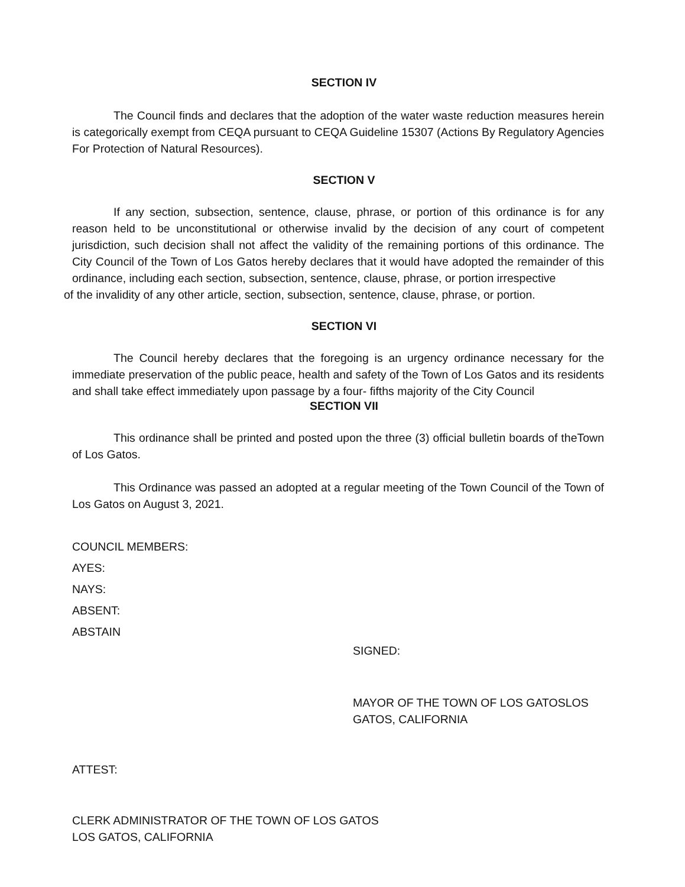SECTION IV
The Council finds and declares that the adoption of the water waste reduction measures herein is categorically exempt from CEQA pursuant to CEQA Guideline 15307 (Actions By Regulatory Agencies For Protection of Natural Resources).
SECTION V
If any section, subsection, sentence, clause, phrase, or portion of this ordinance is for any reason held to be unconstitutional or otherwise invalid by the decision of any court of competent jurisdiction, such decision shall not affect the validity of the remaining portions of this ordinance. The City Council of the Town of Los Gatos hereby declares that it would have adopted the remainder of this ordinance, including each section, subsection, sentence, clause, phrase, or portion irrespective
of the invalidity of any other article, section, subsection, sentence, clause, phrase, or portion.
SECTION VI
The Council hereby declares that the foregoing is an urgency ordinance necessary for the immediate preservation of the public peace, health and safety of the Town of Los Gatos and its residents and shall take effect immediately upon passage by a four- fifths majority of the City Council
SECTION VII
This ordinance shall be printed and posted upon the three (3) official bulletin boards of theTown of Los Gatos.
This Ordinance was passed an adopted at a regular meeting of the Town Council of the Town of Los Gatos on August 3, 2021.
COUNCIL MEMBERS:
AYES:
NAYS:
ABSENT:
ABSTAIN
SIGNED:
MAYOR OF THE TOWN OF LOS GATOSLOS
GATOS, CALIFORNIA
ATTEST:
CLERK ADMINISTRATOR OF THE TOWN OF LOS GATOS
LOS GATOS, CALIFORNIA